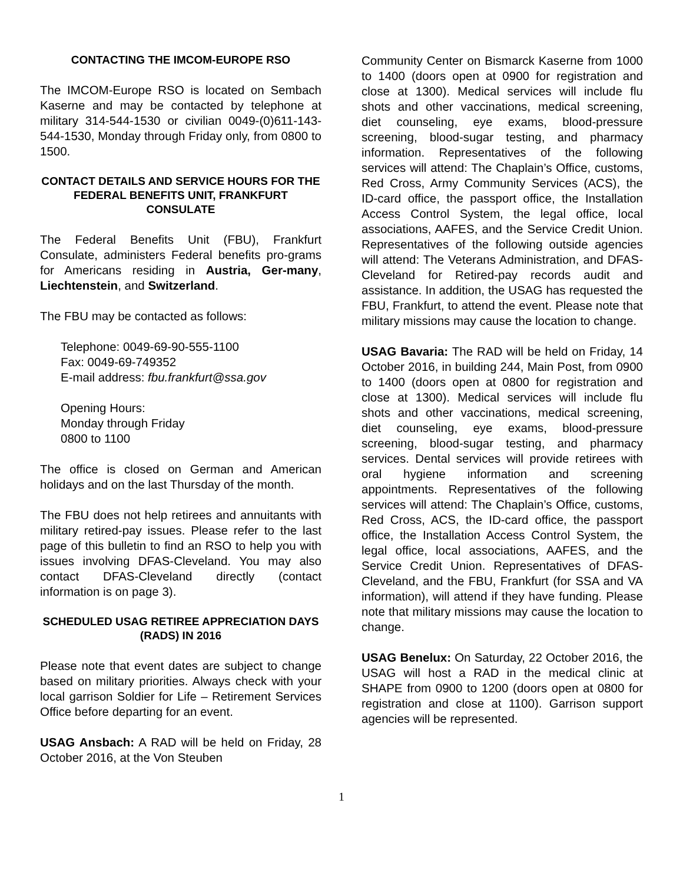CONTACTING THE IMCOM-EUROPE RSO
The IMCOM-Europe RSO is located on Sembach Kaserne and may be contacted by telephone at military 314-544-1530 or civilian 0049-(0)611-143-544-1530, Monday through Friday only, from 0800 to 1500.
CONTACT DETAILS AND SERVICE HOURS FOR THE FEDERAL BENEFITS UNIT, FRANKFURT CONSULATE
The Federal Benefits Unit (FBU), Frankfurt Consulate, administers Federal benefits pro-grams for Americans residing in Austria, Ger-many, Liechtenstein, and Switzerland.
The FBU may be contacted as follows:
Telephone: 0049-69-90-555-1100
Fax: 0049-69-749352
E-mail address: fbu.frankfurt@ssa.gov
Opening Hours:
Monday through Friday
0800 to 1100
The office is closed on German and American holidays and on the last Thursday of the month.
The FBU does not help retirees and annuitants with military retired-pay issues. Please refer to the last page of this bulletin to find an RSO to help you with issues involving DFAS-Cleveland. You may also contact DFAS-Cleveland directly (contact information is on page 3).
SCHEDULED USAG RETIREE APPRECIATION DAYS (RADS) IN 2016
Please note that event dates are subject to change based on military priorities. Always check with your local garrison Soldier for Life – Retirement Services Office before departing for an event.
USAG Ansbach: A RAD will be held on Friday, 28 October 2016, at the Von Steuben
Community Center on Bismarck Kaserne from 1000 to 1400 (doors open at 0900 for registration and close at 1300). Medical services will include flu shots and other vaccinations, medical screening, diet counseling, eye exams, blood-pressure screening, blood-sugar testing, and pharmacy information. Representatives of the following services will attend: The Chaplain’s Office, customs, Red Cross, Army Community Services (ACS), the ID-card office, the passport office, the Installation Access Control System, the legal office, local associations, AAFES, and the Service Credit Union. Representatives of the following outside agencies will attend: The Veterans Administration, and DFAS-Cleveland for Retired-pay records audit and assistance. In addition, the USAG has requested the FBU, Frankfurt, to attend the event. Please note that military missions may cause the location to change.
USAG Bavaria: The RAD will be held on Friday, 14 October 2016, in building 244, Main Post, from 0900 to 1400 (doors open at 0800 for registration and close at 1300). Medical services will include flu shots and other vaccinations, medical screening, diet counseling, eye exams, blood-pressure screening, blood-sugar testing, and pharmacy services. Dental services will provide retirees with oral hygiene information and screening appointments. Representatives of the following services will attend: The Chaplain’s Office, customs, Red Cross, ACS, the ID-card office, the passport office, the Installation Access Control System, the legal office, local associations, AAFES, and the Service Credit Union. Representatives of DFAS-Cleveland, and the FBU, Frankfurt (for SSA and VA information), will attend if they have funding. Please note that military missions may cause the location to change.
USAG Benelux: On Saturday, 22 October 2016, the USAG will host a RAD in the medical clinic at SHAPE from 0900 to 1200 (doors open at 0800 for registration and close at 1100). Garrison support agencies will be represented.
1